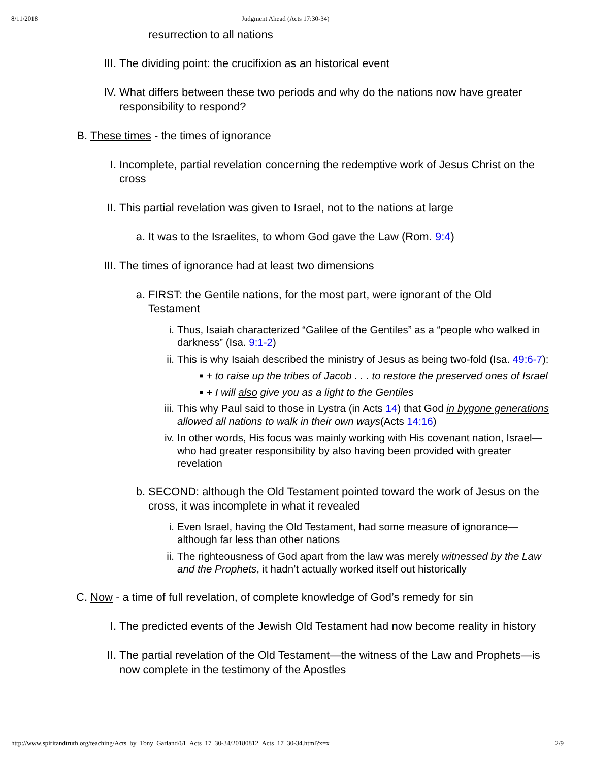8/11/2018 Judgment Ahead (Acts 17:30-34)
resurrection to all nations
III. The dividing point: the crucifixion as an historical event
IV. What differs between these two periods and why do the nations now have greater responsibility to respond?
B. These times - the times of ignorance
I. Incomplete, partial revelation concerning the redemptive work of Jesus Christ on the cross
II. This partial revelation was given to Israel, not to the nations at large
a. It was to the Israelites, to whom God gave the Law (Rom. 9:4)
III. The times of ignorance had at least two dimensions
a. FIRST: the Gentile nations, for the most part, were ignorant of the Old Testament
i. Thus, Isaiah characterized “Galilee of the Gentiles” as a “people who walked in darkness” (Isa. 9:1-2)
ii. This is why Isaiah described the ministry of Jesus as being two-fold (Isa. 49:6-7):
■ + to raise up the tribes of Jacob . . . to restore the preserved ones of Israel
■ + I will also give you as a light to the Gentiles
iii. This why Paul said to those in Lystra (in Acts 14) that God in bygone generations allowed all nations to walk in their own ways(Acts 14:16)
iv. In other words, His focus was mainly working with His covenant nation, Israel—who had greater responsibility by also having been provided with greater revelation
b. SECOND: although the Old Testament pointed toward the work of Jesus on the cross, it was incomplete in what it revealed
i. Even Israel, having the Old Testament, had some measure of ignorance—although far less than other nations
ii. The righteousness of God apart from the law was merely witnessed by the Law and the Prophets, it hadn’t actually worked itself out historically
C. Now - a time of full revelation, of complete knowledge of God’s remedy for sin
I. The predicted events of the Jewish Old Testament had now become reality in history
II. The partial revelation of the Old Testament—the witness of the Law and Prophets—is now complete in the testimony of the Apostles
http://www.spiritandtruth.org/teaching/Acts_by_Tony_Garland/61_Acts_17_30-34/20180812_Acts_17_30-34.html?x=x 2/9